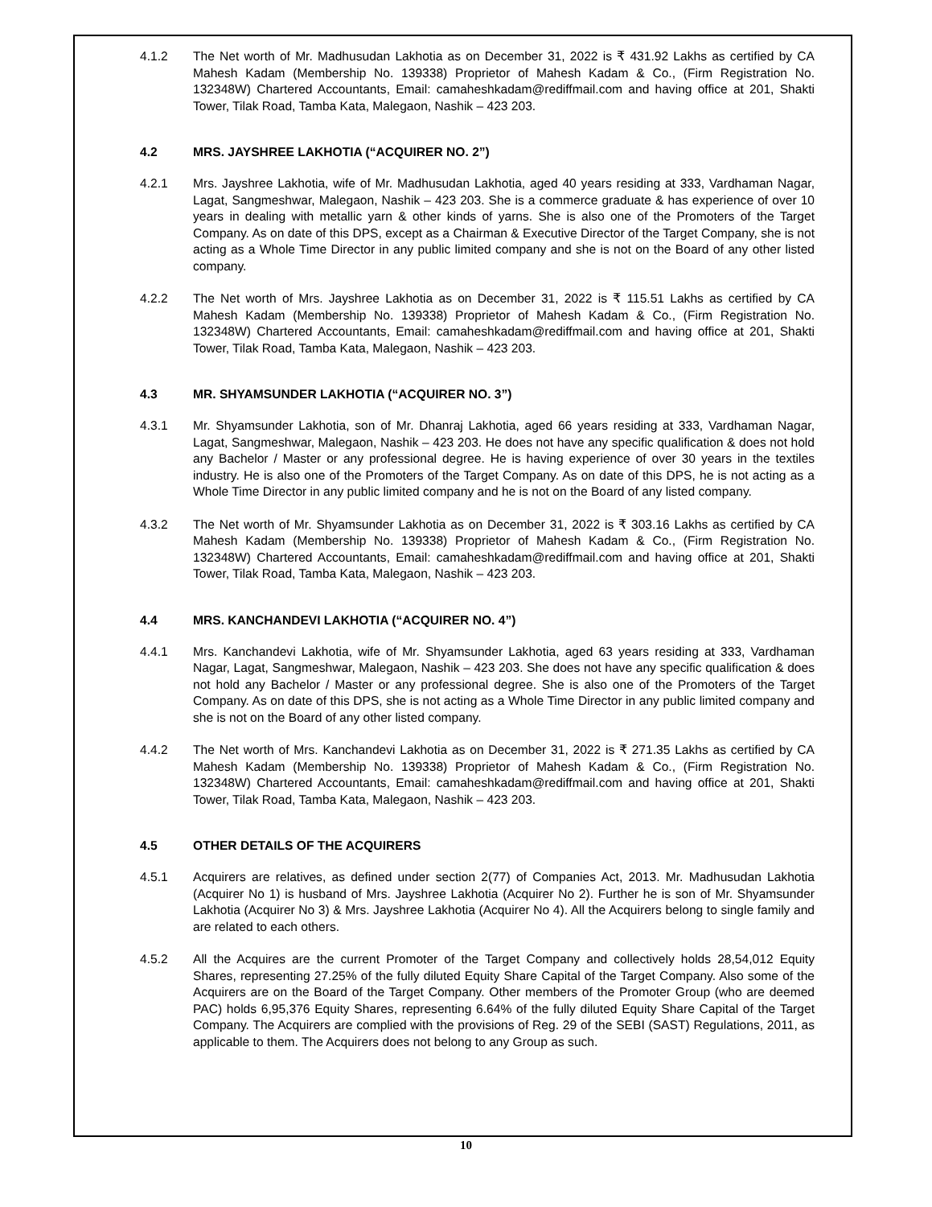4.1.2 The Net worth of Mr. Madhusudan Lakhotia as on December 31, 2022 is ₹ 431.92 Lakhs as certified by CA Mahesh Kadam (Membership No. 139338) Proprietor of Mahesh Kadam & Co., (Firm Registration No. 132348W) Chartered Accountants, Email: camaheshkadam@rediffmail.com and having office at 201, Shakti Tower, Tilak Road, Tamba Kata, Malegaon, Nashik – 423 203.
4.2 MRS. JAYSHREE LAKHOTIA (“ACQUIRER NO. 2”)
4.2.1 Mrs. Jayshree Lakhotia, wife of Mr. Madhusudan Lakhotia, aged 40 years residing at 333, Vardhaman Nagar, Lagat, Sangmeshwar, Malegaon, Nashik – 423 203. She is a commerce graduate & has experience of over 10 years in dealing with metallic yarn & other kinds of yarns. She is also one of the Promoters of the Target Company. As on date of this DPS, except as a Chairman & Executive Director of the Target Company, she is not acting as a Whole Time Director in any public limited company and she is not on the Board of any other listed company.
4.2.2 The Net worth of Mrs. Jayshree Lakhotia as on December 31, 2022 is ₹ 115.51 Lakhs as certified by CA Mahesh Kadam (Membership No. 139338) Proprietor of Mahesh Kadam & Co., (Firm Registration No. 132348W) Chartered Accountants, Email: camaheshkadam@rediffmail.com and having office at 201, Shakti Tower, Tilak Road, Tamba Kata, Malegaon, Nashik – 423 203.
4.3 MR. SHYAMSUNDER LAKHOTIA (“ACQUIRER NO. 3”)
4.3.1 Mr. Shyamsunder Lakhotia, son of Mr. Dhanraj Lakhotia, aged 66 years residing at 333, Vardhaman Nagar, Lagat, Sangmeshwar, Malegaon, Nashik – 423 203. He does not have any specific qualification & does not hold any Bachelor / Master or any professional degree. He is having experience of over 30 years in the textiles industry. He is also one of the Promoters of the Target Company. As on date of this DPS, he is not acting as a Whole Time Director in any public limited company and he is not on the Board of any listed company.
4.3.2 The Net worth of Mr. Shyamsunder Lakhotia as on December 31, 2022 is ₹ 303.16 Lakhs as certified by CA Mahesh Kadam (Membership No. 139338) Proprietor of Mahesh Kadam & Co., (Firm Registration No. 132348W) Chartered Accountants, Email: camaheshkadam@rediffmail.com and having office at 201, Shakti Tower, Tilak Road, Tamba Kata, Malegaon, Nashik – 423 203.
4.4 MRS. KANCHANDEVI LAKHOTIA (“ACQUIRER NO. 4”)
4.4.1 Mrs. Kanchandevi Lakhotia, wife of Mr. Shyamsunder Lakhotia, aged 63 years residing at 333, Vardhaman Nagar, Lagat, Sangmeshwar, Malegaon, Nashik – 423 203. She does not have any specific qualification & does not hold any Bachelor / Master or any professional degree. She is also one of the Promoters of the Target Company. As on date of this DPS, she is not acting as a Whole Time Director in any public limited company and she is not on the Board of any other listed company.
4.4.2 The Net worth of Mrs. Kanchandevi Lakhotia as on December 31, 2022 is ₹ 271.35 Lakhs as certified by CA Mahesh Kadam (Membership No. 139338) Proprietor of Mahesh Kadam & Co., (Firm Registration No. 132348W) Chartered Accountants, Email: camaheshkadam@rediffmail.com and having office at 201, Shakti Tower, Tilak Road, Tamba Kata, Malegaon, Nashik – 423 203.
4.5 OTHER DETAILS OF THE ACQUIRERS
4.5.1 Acquirers are relatives, as defined under section 2(77) of Companies Act, 2013. Mr. Madhusudan Lakhotia (Acquirer No 1) is husband of Mrs. Jayshree Lakhotia (Acquirer No 2). Further he is son of Mr. Shyamsunder Lakhotia (Acquirer No 3) & Mrs. Jayshree Lakhotia (Acquirer No 4). All the Acquirers belong to single family and are related to each others.
4.5.2 All the Acquires are the current Promoter of the Target Company and collectively holds 28,54,012 Equity Shares, representing 27.25% of the fully diluted Equity Share Capital of the Target Company. Also some of the Acquirers are on the Board of the Target Company. Other members of the Promoter Group (who are deemed PAC) holds 6,95,376 Equity Shares, representing 6.64% of the fully diluted Equity Share Capital of the Target Company. The Acquirers are complied with the provisions of Reg. 29 of the SEBI (SAST) Regulations, 2011, as applicable to them. The Acquirers does not belong to any Group as such.
10